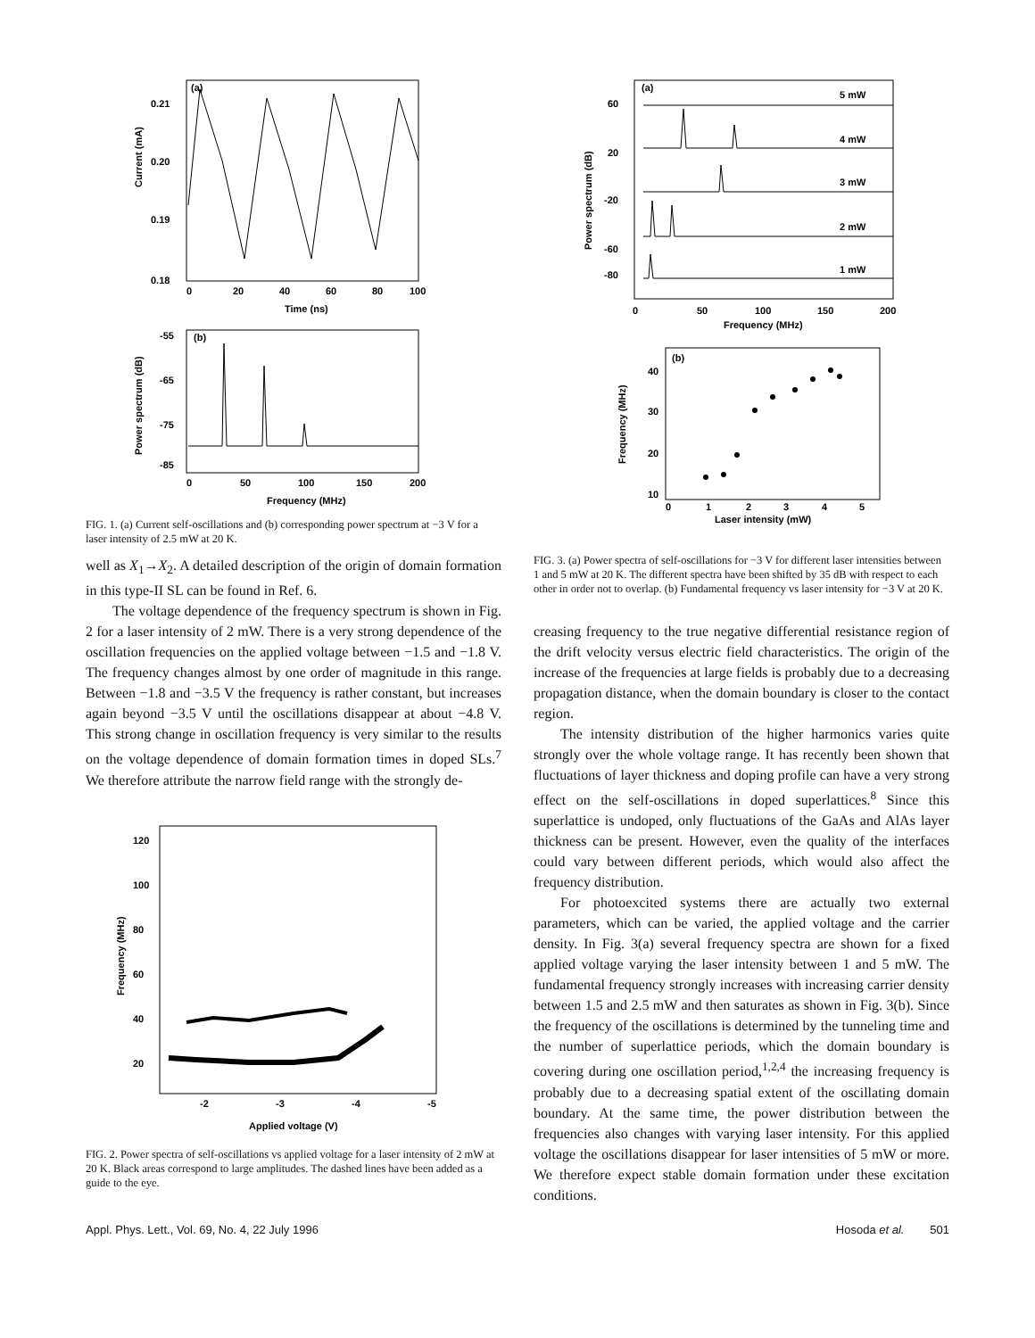(a)
0.21
0.20
0.19
0.18
0
20
40
60
80
100
Time (ns)
Current (mA)
(b)
-55
-65
-75
-85
0
50
100
150
200
Frequency (MHz)
Power spectrum (dB)
FIG. 1. (a) Current self-oscillations and (b) corresponding power spectrum at −3 V for a laser intensity of 2.5 mW at 20 K.
well as X<sub>1</sub>→X<sub>2</sub>. A detailed description of the origin of domain formation in this type-II SL can be found in Ref. 6.
The voltage dependence of the frequency spectrum is shown in Fig. 2 for a laser intensity of 2 mW. There is a very strong dependence of the oscillation frequencies on the applied voltage between −1.5 and −1.8 V. The frequency changes almost by one order of magnitude in this range. Between −1.8 and −3.5 V the frequency is rather constant, but increases again beyond −3.5 V until the oscillations disappear at about −4.8 V. This strong change in oscillation frequency is very similar to the results on the voltage dependence of domain formation times in doped SLs.<sup>7</sup> We therefore attribute the narrow field range with the strongly de-
120
100
80
60
40
20
-2
-3
-4
-5
Applied voltage (V)
Frequency (MHz)
FIG. 2. Power spectra of self-oscillations vs applied voltage for a laser intensity of 2 mW at 20 K. Black areas correspond to large amplitudes. The dashed lines have been added as a guide to the eye.
(a)
5 mW
4 mW
3 mW
2 mW
1 mW
60
20
-20
-60
-80
0
50
100
150
200
Frequency (MHz)
Power spectrum (dB)
(b)
40
30
20
10
0
1
2
3
4
5
Laser intensity (mW)
Frequency (MHz)
FIG. 3. (a) Power spectra of self-oscillations for −3 V for different laser intensities between 1 and 5 mW at 20 K. The different spectra have been shifted by 35 dB with respect to each other in order not to overlap. (b) Fundamental frequency vs laser intensity for −3 V at 20 K.
creasing frequency to the true negative differential resistance region of the drift velocity versus electric field characteristics. The origin of the increase of the frequencies at large fields is probably due to a decreasing propagation distance, when the domain boundary is closer to the contact region.
The intensity distribution of the higher harmonics varies quite strongly over the whole voltage range. It has recently been shown that fluctuations of layer thickness and doping profile can have a very strong effect on the self-oscillations in doped superlattices.<sup>8</sup> Since this superlattice is undoped, only fluctuations of the GaAs and AlAs layer thickness can be present. However, even the quality of the interfaces could vary between different periods, which would also affect the frequency distribution.
For photoexcited systems there are actually two external parameters, which can be varied, the applied voltage and the carrier density. In Fig. 3(a) several frequency spectra are shown for a fixed applied voltage varying the laser intensity between 1 and 5 mW. The fundamental frequency strongly increases with increasing carrier density between 1.5 and 2.5 mW and then saturates as shown in Fig. 3(b). Since the frequency of the oscillations is determined by the tunneling time and the number of superlattice periods, which the domain boundary is covering during one oscillation period,<sup>1,2,4</sup> the increasing frequency is probably due to a decreasing spatial extent of the oscillating domain boundary. At the same time, the power distribution between the frequencies also changes with varying laser intensity. For this applied voltage the oscillations disappear for laser intensities of 5 mW or more. We therefore expect stable domain formation under these excitation conditions.
Appl. Phys. Lett., Vol. 69, No. 4, 22 July 1996 Hosoda et al. 501